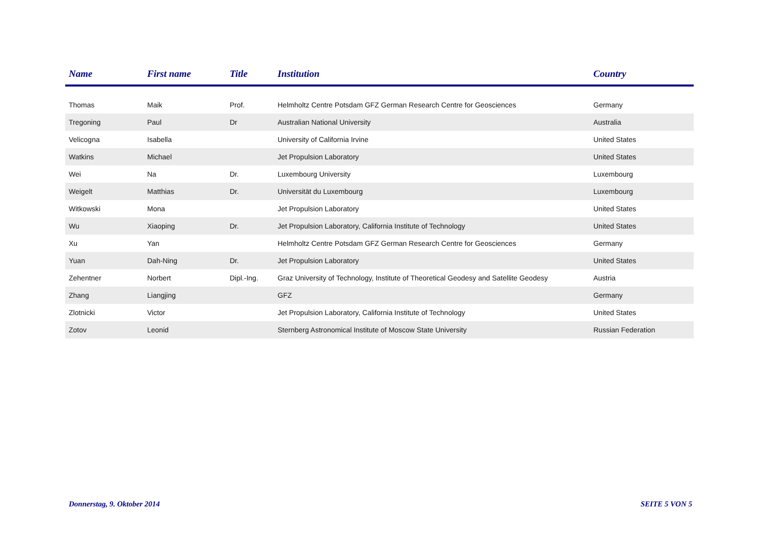| Name | First name | Title | Institution | Country |
| --- | --- | --- | --- | --- |
| Thomas | Maik | Prof. | Helmholtz Centre Potsdam GFZ German Research Centre for Geosciences | Germany |
| Tregoning | Paul | Dr | Australian National University | Australia |
| Velicogna | Isabella | | University of California Irvine | United States |
| Watkins | Michael | | Jet Propulsion Laboratory | United States |
| Wei | Na | Dr. | Luxembourg University | Luxembourg |
| Weigelt | Matthias | Dr. | Universität du Luxembourg | Luxembourg |
| Witkowski | Mona | | Jet Propulsion Laboratory | United States |
| Wu | Xiaoping | Dr. | Jet Propulsion Laboratory, California Institute of Technology | United States |
| Xu | Yan | | Helmholtz Centre Potsdam GFZ German Research Centre for Geosciences | Germany |
| Yuan | Dah-Ning | Dr. | Jet Propulsion Laboratory | United States |
| Zehentner | Norbert | Dipl.-Ing. | Graz University of Technology, Institute of Theoretical Geodesy and Satellite Geodesy | Austria |
| Zhang | Liangjing | | GFZ | Germany |
| Zlotnicki | Victor | | Jet Propulsion Laboratory, California Institute of Technology | United States |
| Zotov | Leonid | | Sternberg Astronomical Institute of Moscow State University | Russian Federation |
Donnerstag, 9. Oktober 2014 SEITE 5 VON 5